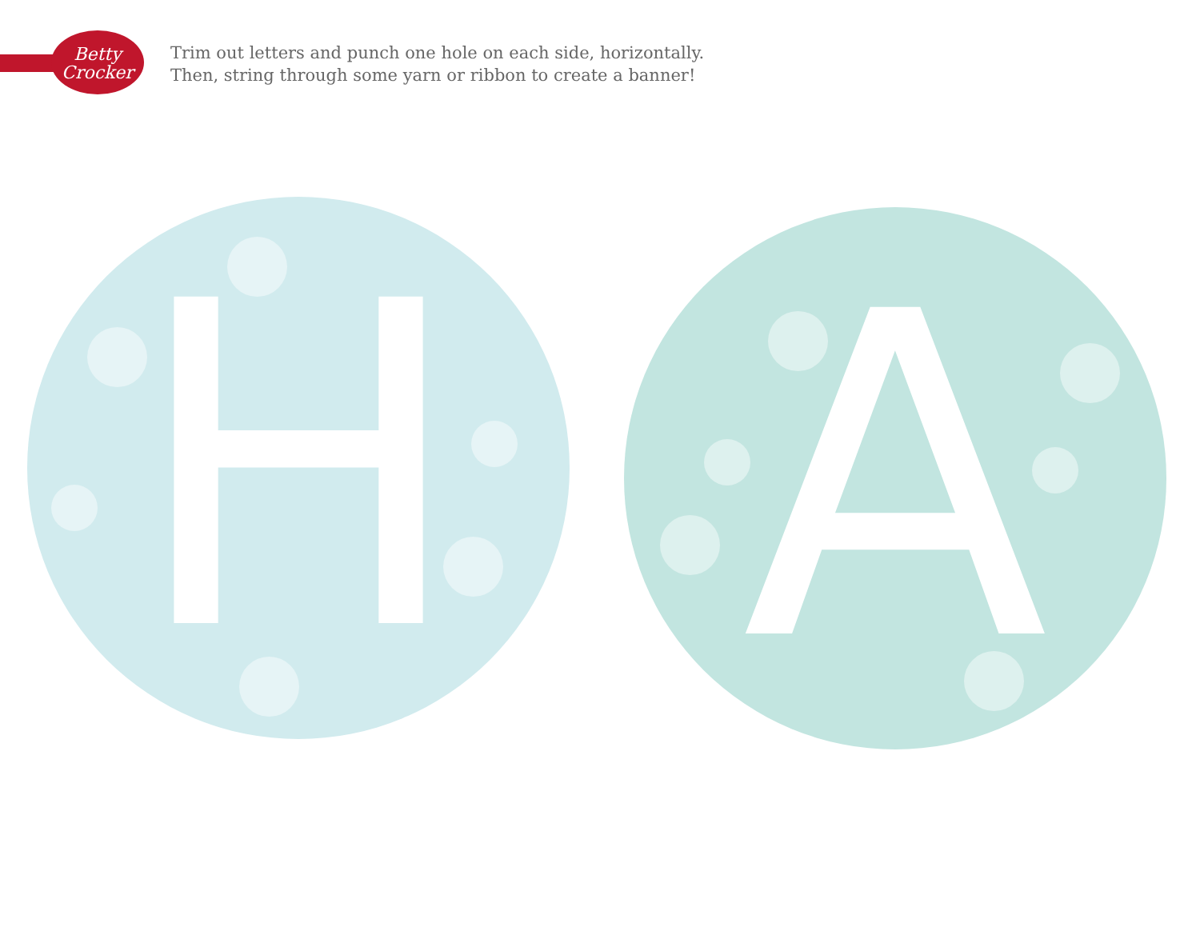Betty
Crocker
Trim out letters and punch one hole on each side, horizontally.
Then, string through some yarn or ribbon to create a banner!
H A